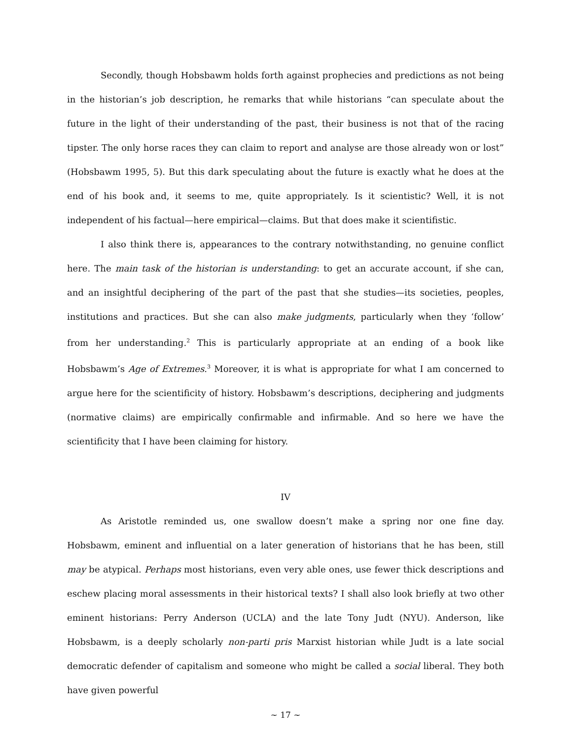Secondly, though Hobsbawm holds forth against prophecies and predictions as not being in the historian’s job description, he remarks that while historians “can speculate about the future in the light of their understanding of the past, their business is not that of the racing tipster. The only horse races they can claim to report and analyse are those already won or lost” (Hobsbawm 1995, 5). But this dark speculating about the future is exactly what he does at the end of his book and, it seems to me, quite appropriately. Is it scientistic? Well, it is not independent of his factual—here empirical—claims. But that does make it scientifistic.
I also think there is, appearances to the contrary notwithstanding, no genuine conflict here. The main task of the historian is understanding: to get an accurate account, if she can, and an insightful deciphering of the part of the past that she studies—its societies, peoples, institutions and practices. But she can also make judgments, particularly when they ‘follow’ from her understanding.<sup>2</sup> This is particularly appropriate at an ending of a book like Hobsbawm’s Age of Extremes.<sup>3</sup> Moreover, it is what is appropriate for what I am concerned to argue here for the scientificity of history. Hobsbawm’s descriptions, deciphering and judgments (normative claims) are empirically confirmable and infirmable. And so here we have the scientificity that I have been claiming for history.
IV
As Aristotle reminded us, one swallow doesn’t make a spring nor one fine day. Hobsbawm, eminent and influential on a later generation of historians that he has been, still may be atypical. Perhaps most historians, even very able ones, use fewer thick descriptions and eschew placing moral assessments in their historical texts? I shall also look briefly at two other eminent historians: Perry Anderson (UCLA) and the late Tony Judt (NYU). Anderson, like Hobsbawm, is a deeply scholarly non-parti pris Marxist historian while Judt is a late social democratic defender of capitalism and someone who might be called a social liberal. They both have given powerful
~ 17 ~